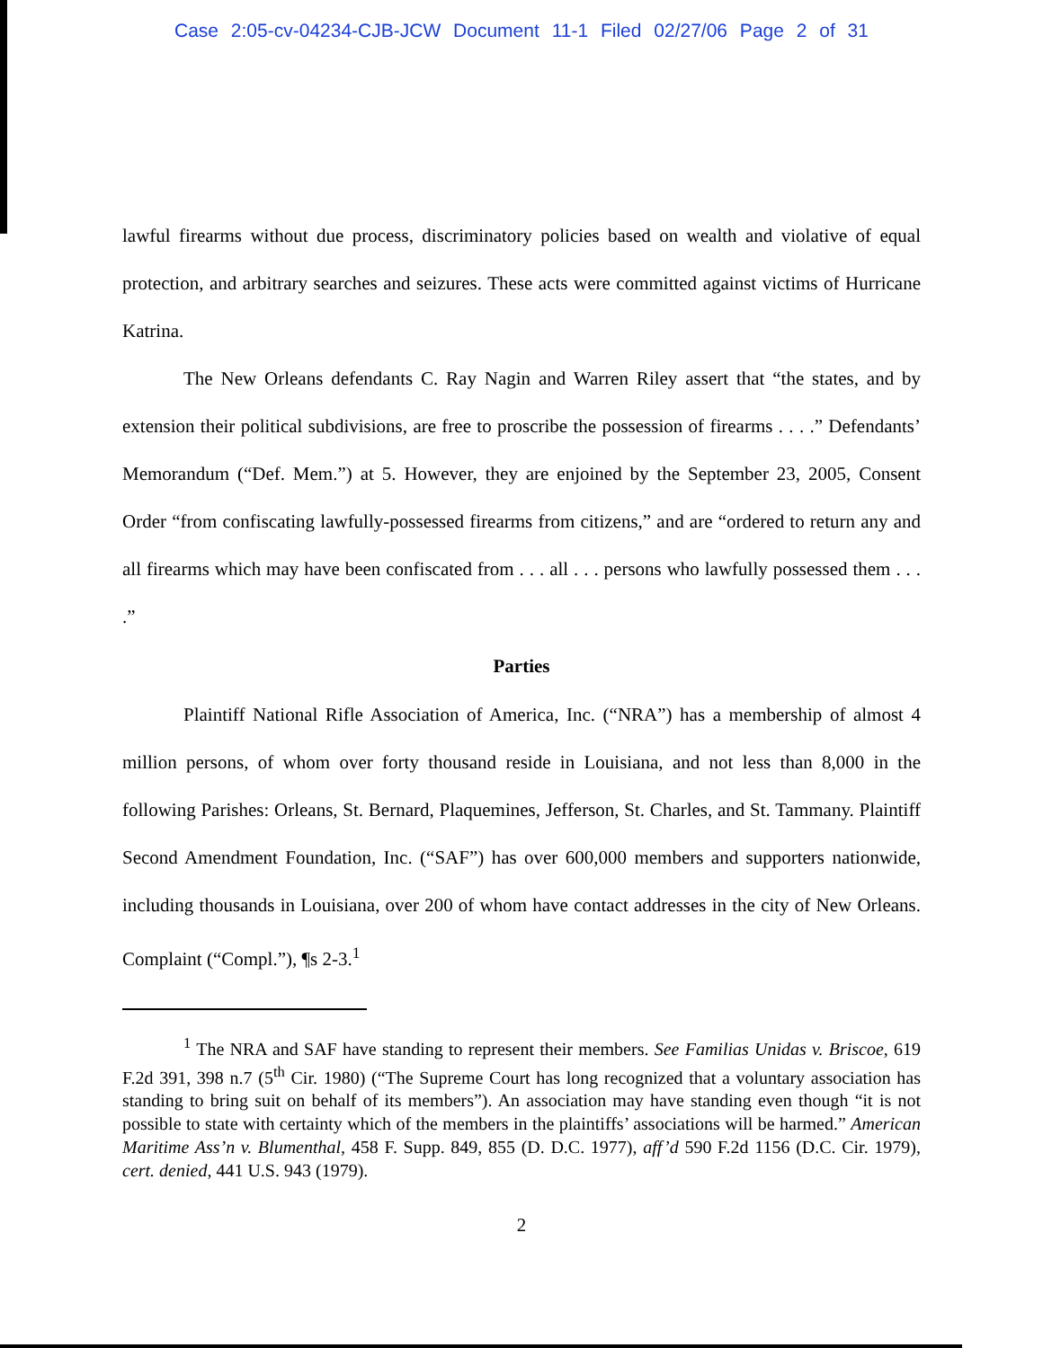Case 2:05-cv-04234-CJB-JCW Document 11-1 Filed 02/27/06 Page 2 of 31
lawful firearms without due process, discriminatory policies based on wealth and violative of equal protection, and arbitrary searches and seizures. These acts were committed against victims of Hurricane Katrina.
The New Orleans defendants C. Ray Nagin and Warren Riley assert that “the states, and by extension their political subdivisions, are free to proscribe the possession of firearms . . . .” Defendants’ Memorandum (“Def. Mem.”) at 5. However, they are enjoined by the September 23, 2005, Consent Order “from confiscating lawfully-possessed firearms from citizens,” and are “ordered to return any and all firearms which may have been confiscated from . . . all . . . persons who lawfully possessed them . . . .”
Parties
Plaintiff National Rifle Association of America, Inc. (“NRA”) has a membership of almost 4 million persons, of whom over forty thousand reside in Louisiana, and not less than 8,000 in the following Parishes: Orleans, St. Bernard, Plaquemines, Jefferson, St. Charles, and St. Tammany. Plaintiff Second Amendment Foundation, Inc. (“SAF”) has over 600,000 members and supporters nationwide, including thousands in Louisiana, over 200 of whom have contact addresses in the city of New Orleans. Complaint (“Compl.”), ¶s 2-3.<sup>1</sup>
<sup>1</sup> The NRA and SAF have standing to represent their members. See Familias Unidas v. Briscoe, 619 F.2d 391, 398 n.7 (5<sup>th</sup> Cir. 1980) (“The Supreme Court has long recognized that a voluntary association has standing to bring suit on behalf of its members”). An association may have standing even though “it is not possible to state with certainty which of the members in the plaintiffs’ associations will be harmed.” American Maritime Ass’n v. Blumenthal, 458 F. Supp. 849, 855 (D. D.C. 1977), aff’d 590 F.2d 1156 (D.C. Cir. 1979), cert. denied, 441 U.S. 943 (1979).
2